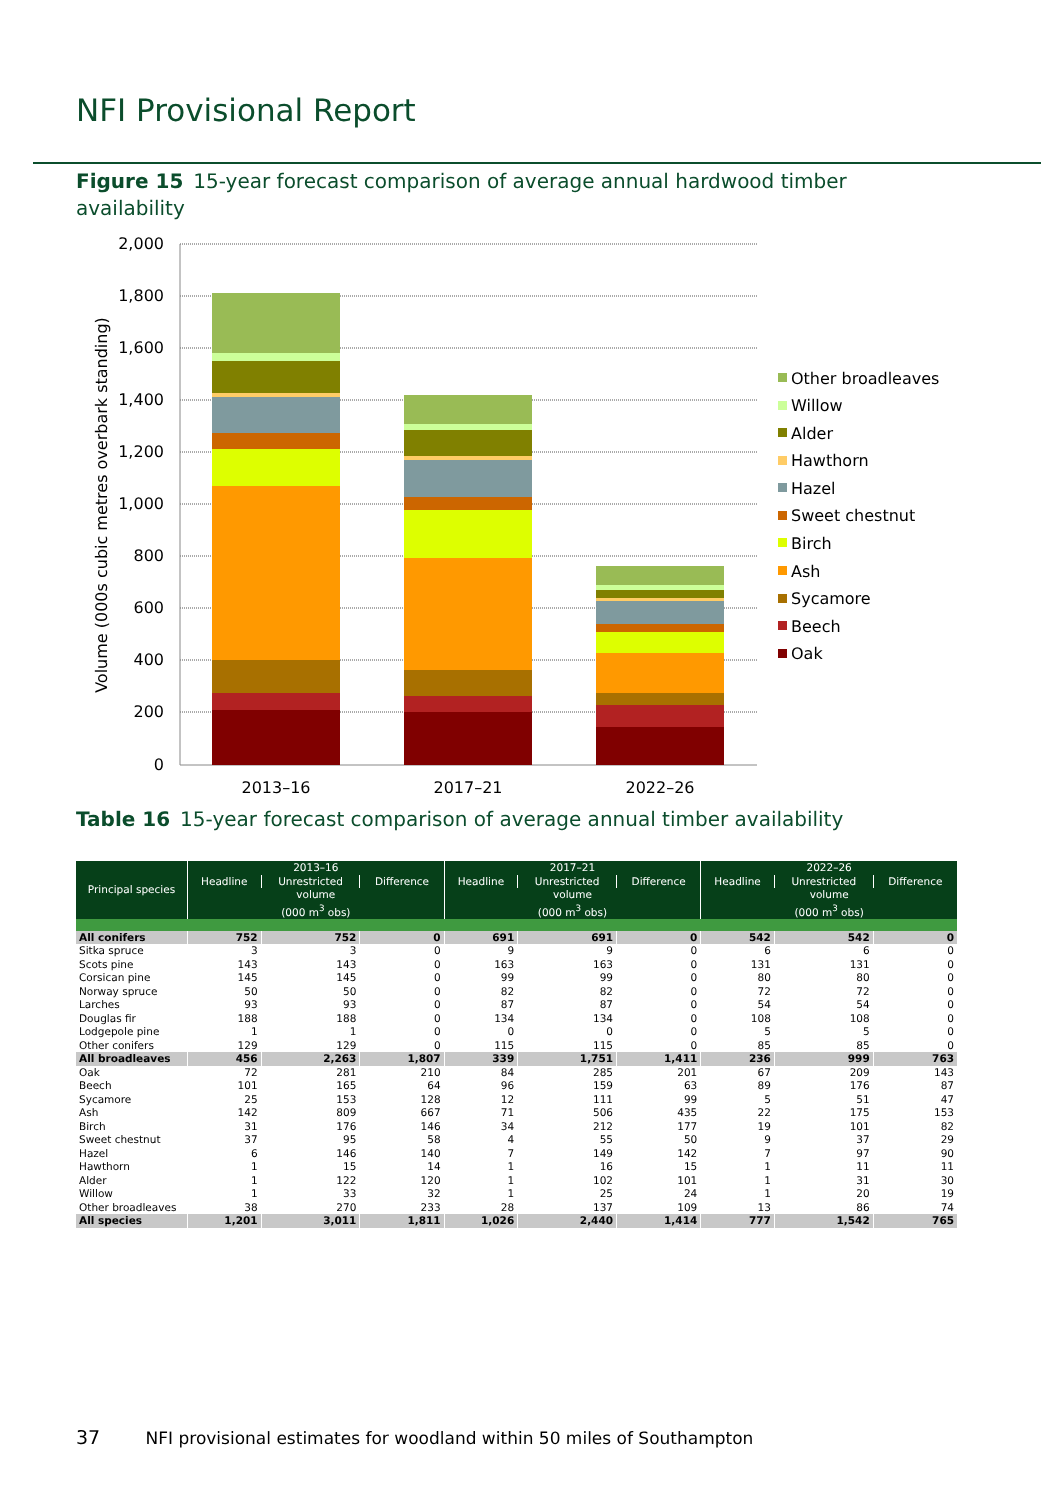NFI Provisional Report
Figure 15 15-year forecast comparison of average annual hardwood timber availability
2,000
1,800
1,600
1,400
1,200
1,000
800
600
400
200
0
Volume (000s cubic metres overbark standing)
2013–16
2017–21
2022–26
Other broadleaves
Willow
Alder
Hawthorn
Hazel
Sweet chestnut
Birch
Ash
Sycamore
Beech
Oak
Table 16 15-year forecast comparison of average annual timber availability
| Principal species | 2013–16 | | | 2017–21 | | | 2022–26 | | |
| --- | --- | --- | --- | --- | --- | --- | --- | --- | --- |
| | Headline | Unrestricted | Difference | Headline | Unrestricted | Difference | Headline | Unrestricted | Difference |
| | volume | | | volume | | | volume | | |
| | (000 m<sup>3</sup> obs) | | | (000 m<sup>3</sup> obs) | | | (000 m<sup>3</sup> obs) | | |
| All conifers | 752 | 752 | 0 | 691 | 691 | 0 | 542 | 542 | 0 |
| Sitka spruce | 3 | 3 | 0 | 9 | 9 | 0 | 6 | 6 | 0 |
| Scots pine | 143 | 143 | 0 | 163 | 163 | 0 | 131 | 131 | 0 |
| Corsican pine | 145 | 145 | 0 | 99 | 99 | 0 | 80 | 80 | 0 |
| Norway spruce | 50 | 50 | 0 | 82 | 82 | 0 | 72 | 72 | 0 |
| Larches | 93 | 93 | 0 | 87 | 87 | 0 | 54 | 54 | 0 |
| Douglas fir | 188 | 188 | 0 | 134 | 134 | 0 | 108 | 108 | 0 |
| Lodgepole pine | 1 | 1 | 0 | 0 | 0 | 0 | 5 | 5 | 0 |
| Other conifers | 129 | 129 | 0 | 115 | 115 | 0 | 85 | 85 | 0 |
| All broadleaves | 456 | 2,263 | 1,807 | 339 | 1,751 | 1,411 | 236 | 999 | 763 |
| Oak | 72 | 281 | 210 | 84 | 285 | 201 | 67 | 209 | 143 |
| Beech | 101 | 165 | 64 | 96 | 159 | 63 | 89 | 176 | 87 |
| Sycamore | 25 | 153 | 128 | 12 | 111 | 99 | 5 | 51 | 47 |
| Ash | 142 | 809 | 667 | 71 | 506 | 435 | 22 | 175 | 153 |
| Birch | 31 | 176 | 146 | 34 | 212 | 177 | 19 | 101 | 82 |
| Sweet chestnut | 37 | 95 | 58 | 4 | 55 | 50 | 9 | 37 | 29 |
| Hazel | 6 | 146 | 140 | 7 | 149 | 142 | 7 | 97 | 90 |
| Hawthorn | 1 | 15 | 14 | 1 | 16 | 15 | 1 | 11 | 11 |
| Alder | 1 | 122 | 120 | 1 | 102 | 101 | 1 | 31 | 30 |
| Willow | 1 | 33 | 32 | 1 | 25 | 24 | 1 | 20 | 19 |
| Other broadleaves | 38 | 270 | 233 | 28 | 137 | 109 | 13 | 86 | 74 |
| All species | 1,201 | 3,011 | 1,811 | 1,026 | 2,440 | 1,414 | 777 | 1,542 | 765 |
37 NFI provisional estimates for woodland within 50 miles of Southampton